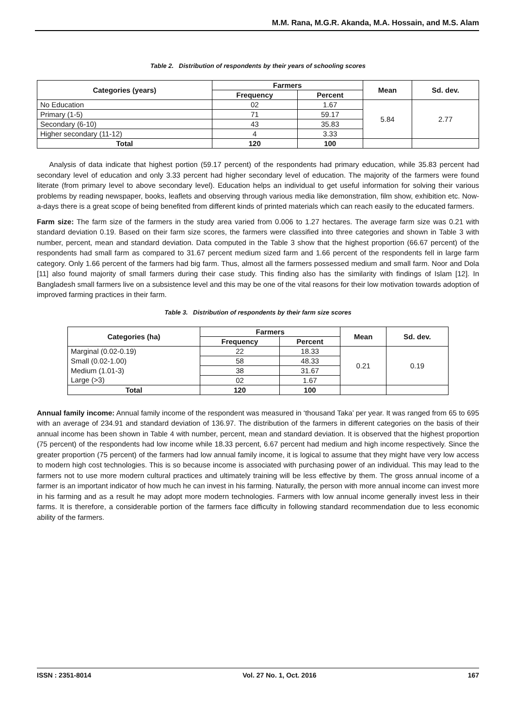M.M. Rana, M.G.R. Akanda, M.A. Hossain, and M.S. Alam
Table 2. Distribution of respondents by their years of schooling scores
| Categories (years) | Farmers | | Mean | Sd. dev. |
| --- | --- | --- | --- | --- |
| | Frequency | Percent | | |
| No Education | 02 | 1.67 | 5.84 | 2.77 |
| Primary (1-5) | 71 | 59.17 | | |
| Secondary (6-10) | 43 | 35.83 | | |
| Higher secondary (11-12) | 4 | 3.33 | | |
| Total | 120 | 100 | | |
Analysis of data indicate that highest portion (59.17 percent) of the respondents had primary education, while 35.83 percent had secondary level of education and only 3.33 percent had higher secondary level of education. The majority of the farmers were found literate (from primary level to above secondary level). Education helps an individual to get useful information for solving their various problems by reading newspaper, books, leaflets and observing through various media like demonstration, film show, exhibition etc. Now-a-days there is a great scope of being benefited from different kinds of printed materials which can reach easily to the educated farmers.
Farm size: The farm size of the farmers in the study area varied from 0.006 to 1.27 hectares. The average farm size was 0.21 with standard deviation 0.19. Based on their farm size scores, the farmers were classified into three categories and shown in Table 3 with number, percent, mean and standard deviation. Data computed in the Table 3 show that the highest proportion (66.67 percent) of the respondents had small farm as compared to 31.67 percent medium sized farm and 1.66 percent of the respondents fell in large farm category. Only 1.66 percent of the farmers had big farm. Thus, almost all the farmers possessed medium and small farm. Noor and Dola [11] also found majority of small farmers during their case study. This finding also has the similarity with findings of Islam [12]. In Bangladesh small farmers live on a subsistence level and this may be one of the vital reasons for their low motivation towards adoption of improved farming practices in their farm.
Table 3. Distribution of respondents by their farm size scores
| Categories (ha) | Farmers | | Mean | Sd. dev. |
| --- | --- | --- | --- | --- |
| | Frequency | Percent | | |
| Marginal (0.02-0.19) | 22 | 18.33 | 0.21 | 0.19 |
| Small (0.02-1.00) | 58 | 48.33 | | |
| Medium (1.01-3) | 38 | 31.67 | | |
| Large (>3) | 02 | 1.67 | | |
| Total | 120 | 100 | | |
Annual family income: Annual family income of the respondent was measured in ‘thousand Taka’ per year. It was ranged from 65 to 695 with an average of 234.91 and standard deviation of 136.97. The distribution of the farmers in different categories on the basis of their annual income has been shown in Table 4 with number, percent, mean and standard deviation. It is observed that the highest proportion (75 percent) of the respondents had low income while 18.33 percent, 6.67 percent had medium and high income respectively. Since the greater proportion (75 percent) of the farmers had low annual family income, it is logical to assume that they might have very low access to modern high cost technologies. This is so because income is associated with purchasing power of an individual. This may lead to the farmers not to use more modern cultural practices and ultimately training will be less effective by them. The gross annual income of a farmer is an important indicator of how much he can invest in his farming. Naturally, the person with more annual income can invest more in his farming and as a result he may adopt more modern technologies. Farmers with low annual income generally invest less in their farms. It is therefore, a considerable portion of the farmers face difficulty in following standard recommendation due to less economic ability of the farmers.
ISSN : 2351-8014 Vol. 27 No. 1, Oct. 2016 167